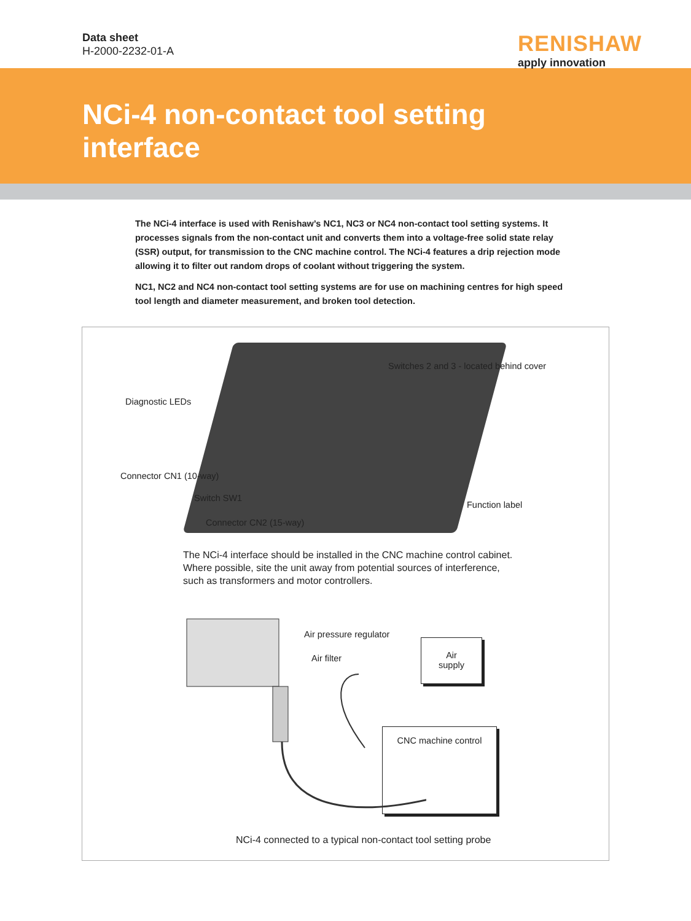Data sheet
H-2000-2232-01-A
RENISHAW
apply innovation
NCi-4 non-contact tool setting interface
The NCi-4 interface is used with Renishaw’s NC1, NC3 or NC4 non-contact tool setting systems. It processes signals from the non-contact unit and converts them into a voltage-free solid state relay (SSR) output, for transmission to the CNC machine control. The NCi-4 features a drip rejection mode allowing it to filter out random drops of coolant without triggering the system.
NC1, NC2 and NC4 non-contact tool setting systems are for use on machining centres for high speed tool length and diameter measurement, and broken tool detection.
Switches 2 and 3 - located behind cover
Diagnostic LEDs
Connector CN1 (10-way)
Switch SW1
Function label
Connector CN2 (15-way)
The NCi-4 interface should be installed in the CNC machine control cabinet. Where possible, site the unit away from potential sources of interference, such as transformers and motor controllers.
Air pressure regulator
Air filter
Air
supply
CNC machine control
NCi-4 connected to a typical non-contact tool setting probe